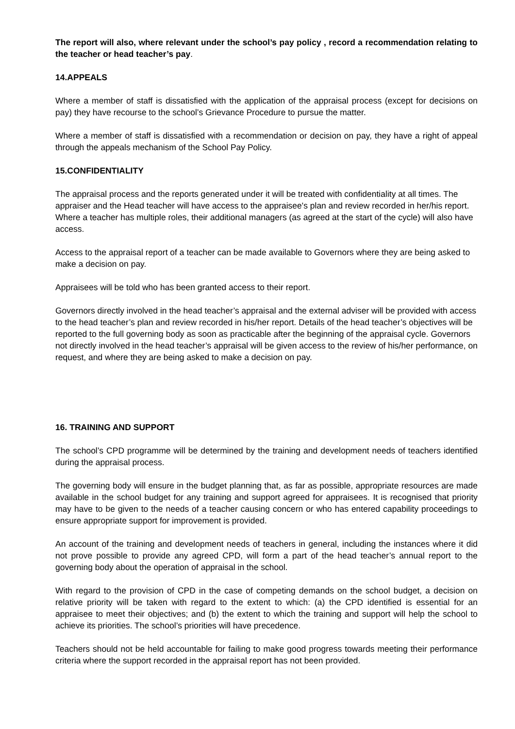The report will also, where relevant under the school’s pay policy , record a recommendation relating to the teacher or head teacher’s pay.
14.APPEALS
Where a member of staff is dissatisfied with the application of the appraisal process (except for decisions on pay) they have recourse to the school’s Grievance Procedure to pursue the matter.
Where a member of staff is dissatisfied with a recommendation or decision on pay, they have a right of appeal through the appeals mechanism of the School Pay Policy.
15.CONFIDENTIALITY
The appraisal process and the reports generated under it will be treated with confidentiality at all times. The appraiser and the Head teacher will have access to the appraisee's plan and review recorded in her/his report. Where a teacher has multiple roles, their additional managers (as agreed at the start of the cycle) will also have access.
Access to the appraisal report of a teacher can be made available to Governors where they are being asked to make a decision on pay.
Appraisees will be told who has been granted access to their report.
Governors directly involved in the head teacher’s appraisal and the external adviser will be provided with access to the head teacher’s plan and review recorded in his/her report. Details of the head teacher’s objectives will be reported to the full governing body as soon as practicable after the beginning of the appraisal cycle. Governors not directly involved in the head teacher’s appraisal will be given access to the review of his/her performance, on request, and where they are being asked to make a decision on pay.
16. TRAINING AND SUPPORT
The school’s CPD programme will be determined by the training and development needs of teachers identified during the appraisal process.
The governing body will ensure in the budget planning that, as far as possible, appropriate resources are made available in the school budget for any training and support agreed for appraisees. It is recognised that priority may have to be given to the needs of a teacher causing concern or who has entered capability proceedings to ensure appropriate support for improvement is provided.
An account of the training and development needs of teachers in general, including the instances where it did not prove possible to provide any agreed CPD, will form a part of the head teacher’s annual report to the governing body about the operation of appraisal in the school.
With regard to the provision of CPD in the case of competing demands on the school budget, a decision on relative priority will be taken with regard to the extent to which: (a) the CPD identified is essential for an appraisee to meet their objectives; and (b) the extent to which the training and support will help the school to achieve its priorities. The school’s priorities will have precedence.
Teachers should not be held accountable for failing to make good progress towards meeting their performance criteria where the support recorded in the appraisal report has not been provided.